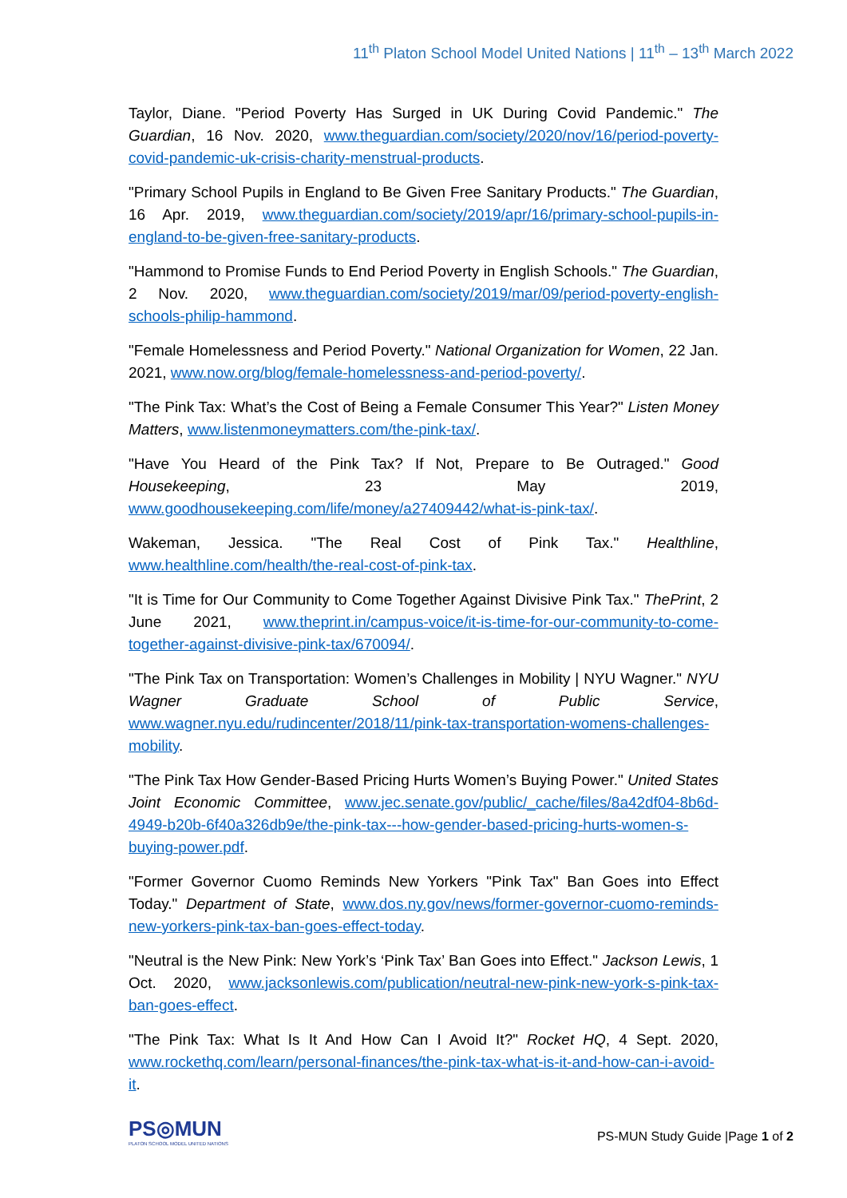11<sup>th</sup> Platon School Model United Nations | 11<sup>th</sup> – 13<sup>th</sup> March 2022
Taylor, Diane. "Period Poverty Has Surged in UK During Covid Pandemic." The Guardian, 16 Nov. 2020, www.theguardian.com/society/2020/nov/16/period-poverty-covid-pandemic-uk-crisis-charity-menstrual-products.
"Primary School Pupils in England to Be Given Free Sanitary Products." The Guardian, 16 Apr. 2019, www.theguardian.com/society/2019/apr/16/primary-school-pupils-in-england-to-be-given-free-sanitary-products.
"Hammond to Promise Funds to End Period Poverty in English Schools." The Guardian, 2 Nov. 2020, www.theguardian.com/society/2019/mar/09/period-poverty-english-schools-philip-hammond.
"Female Homelessness and Period Poverty." National Organization for Women, 22 Jan. 2021, www.now.org/blog/female-homelessness-and-period-poverty/.
"The Pink Tax: What’s the Cost of Being a Female Consumer This Year?" Listen Money Matters, www.listenmoneymatters.com/the-pink-tax/.
"Have You Heard of the Pink Tax? If Not, Prepare to Be Outraged." Good Housekeeping, 23 May 2019, www.goodhousekeeping.com/life/money/a27409442/what-is-pink-tax/.
Wakeman, Jessica. "The Real Cost of Pink Tax." Healthline, www.healthline.com/health/the-real-cost-of-pink-tax.
"It is Time for Our Community to Come Together Against Divisive Pink Tax." ThePrint, 2 June 2021, www.theprint.in/campus-voice/it-is-time-for-our-community-to-come-together-against-divisive-pink-tax/670094/.
"The Pink Tax on Transportation: Women’s Challenges in Mobility | NYU Wagner." NYU Wagner Graduate School of Public Service, www.wagner.nyu.edu/rudincenter/2018/11/pink-tax-transportation-womens-challenges-mobility.
"The Pink Tax How Gender-Based Pricing Hurts Women’s Buying Power." United States Joint Economic Committee, www.jec.senate.gov/public/_cache/files/8a42df04-8b6d-4949-b20b-6f40a326db9e/the-pink-tax---how-gender-based-pricing-hurts-women-s-buying-power.pdf.
"Former Governor Cuomo Reminds New Yorkers "Pink Tax" Ban Goes into Effect Today." Department of State, www.dos.ny.gov/news/former-governor-cuomo-reminds-new-yorkers-pink-tax-ban-goes-effect-today.
"Neutral is the New Pink: New York’s ‘Pink Tax’ Ban Goes into Effect." Jackson Lewis, 1 Oct. 2020, www.jacksonlewis.com/publication/neutral-new-pink-new-york-s-pink-tax-ban-goes-effect.
"The Pink Tax: What Is It And How Can I Avoid It?" Rocket HQ, 4 Sept. 2020, www.rockethq.com/learn/personal-finances/the-pink-tax-what-is-it-and-how-can-i-avoid-it.
PS◎MUN
PLATON SCHOOL MODEL UNITED NATIONS
PS-MUN Study Guide |Page 1 of 2